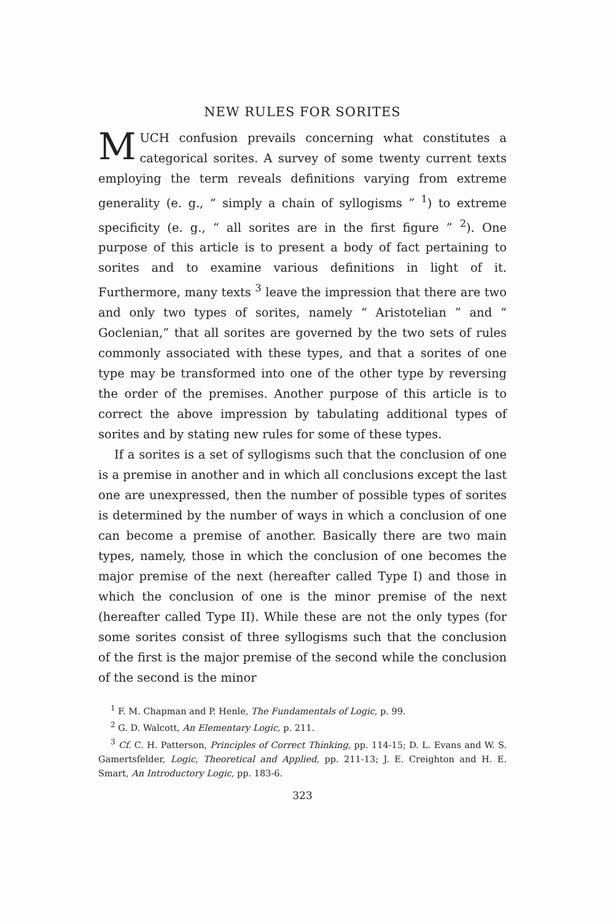NEW RULES FOR SORITES
MUCH confusion prevails concerning what constitutes a categorical sorites. A survey of some twenty current texts employing the term reveals definitions varying from extreme generality (e. g., “ simply a chain of syllogisms ” <sup>1</sup>) to extreme specificity (e. g., “ all sorites are in the first figure ” <sup>2</sup>). One purpose of this article is to present a body of fact pertaining to sorites and to examine various definitions in light of it. Furthermore, many texts <sup>3</sup> leave the impression that there are two and only two types of sorites, namely “ Aristotelian ” and “ Goclenian,” that all sorites are governed by the two sets of rules commonly associated with these types, and that a sorites of one type may be transformed into one of the other type by reversing the order of the premises. Another purpose of this article is to correct the above impression by tabulating additional types of sorites and by stating new rules for some of these types.
If a sorites is a set of syllogisms such that the conclusion of one is a premise in another and in which all conclusions except the last one are unexpressed, then the number of possible types of sorites is determined by the number of ways in which a conclusion of one can become a premise of another. Basically there are two main types, namely, those in which the conclusion of one becomes the major premise of the next (hereafter called Type I) and those in which the conclusion of one is the minor premise of the next (hereafter called Type II). While these are not the only types (for some sorites consist of three syllogisms such that the conclusion of the first is the major premise of the second while the conclusion of the second is the minor
<sup>1</sup> F. M. Chapman and P. Henle, The Fundamentals of Logic, p. 99.
<sup>2</sup> G. D. Walcott, An Elementary Logic, p. 211.
<sup>3</sup> Cf. C. H. Patterson, Principles of Correct Thinking, pp. 114-15; D. L. Evans and W. S. Gamertsfelder, Logic, Theoretical and Applied, pp. 211-13; J. E. Creighton and H. E. Smart, An Introductory Logic, pp. 183-6.
323